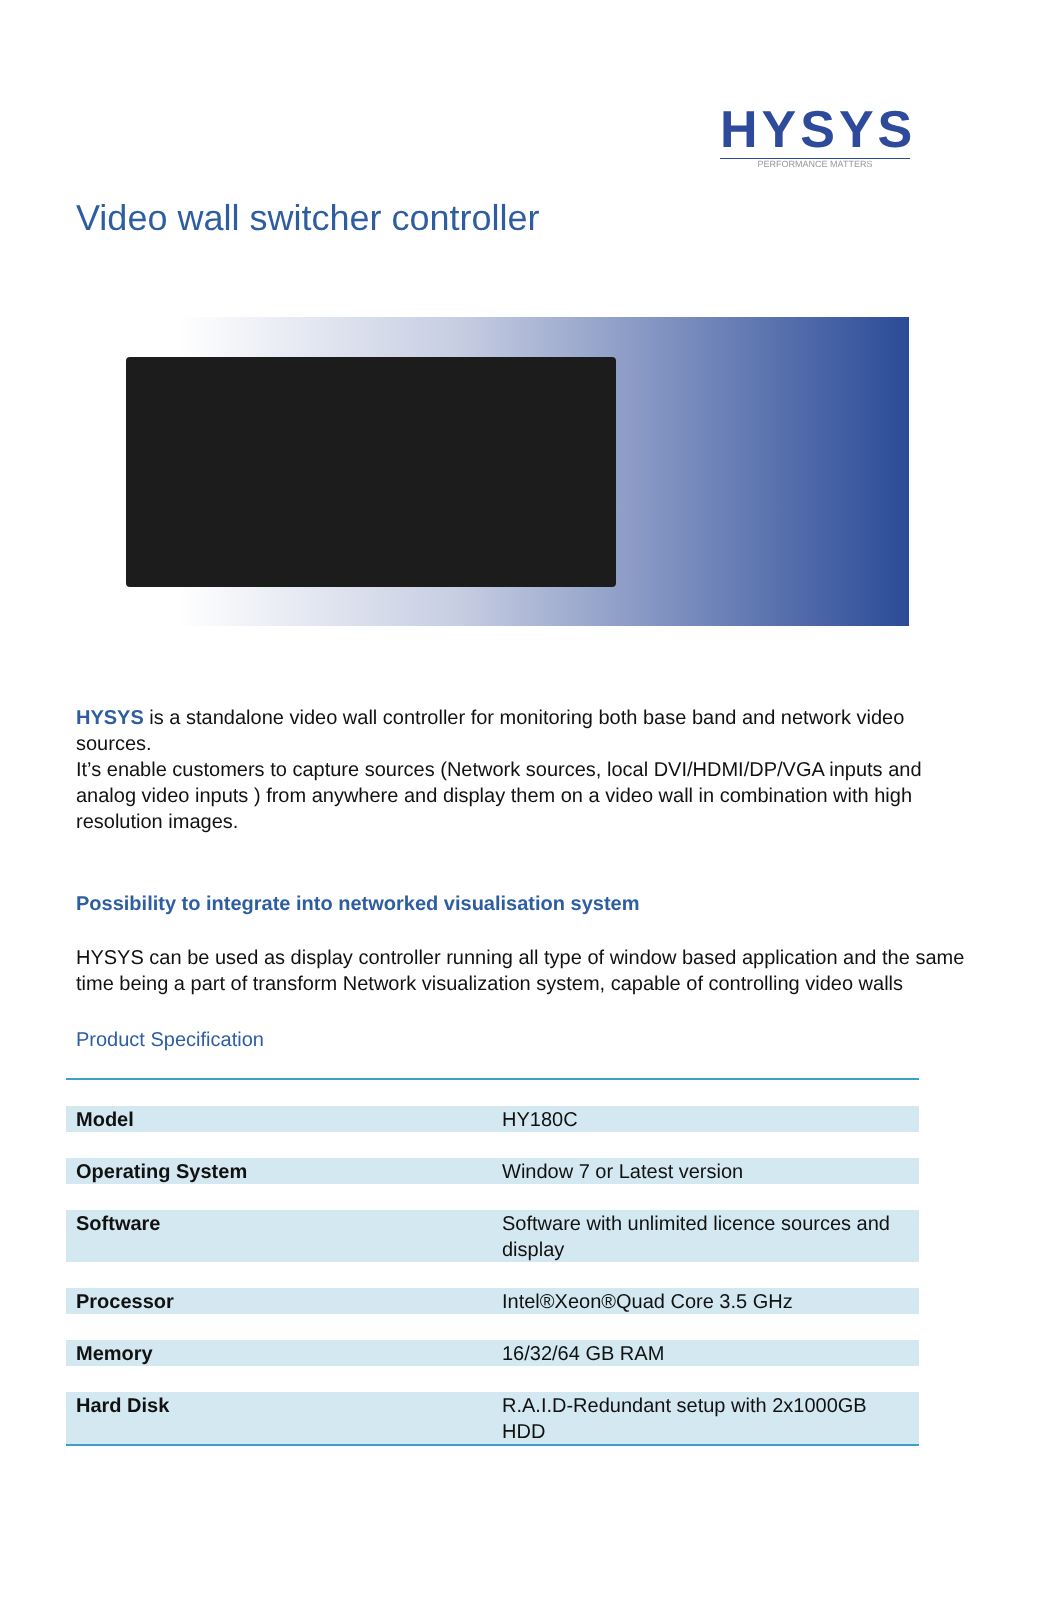HYSYS
PERFORMANCE MATTERS
Video wall switcher controller
HYSYS is a standalone video wall controller for monitoring both base band and network video sources.
It’s enable customers to capture sources (Network sources, local DVI/HDMI/DP/VGA inputs and analog video inputs ) from anywhere and display them on a video wall in combination with high resolution images.
Possibility to integrate into networked visualisation system
HYSYS can be used as display controller running all type of window based application and the same time being a part of transform Network visualization system, capable of controlling video walls
Product Specification
| Model | HY180C |
| Operating System | Window 7 or Latest version |
| Software | Software with unlimited licence sources and display |
| Processor | Intel®Xeon®Quad Core 3.5 GHz |
| Memory | 16/32/64 GB RAM |
| Hard Disk | R.A.I.D-Redundant setup with 2x1000GB HDD |